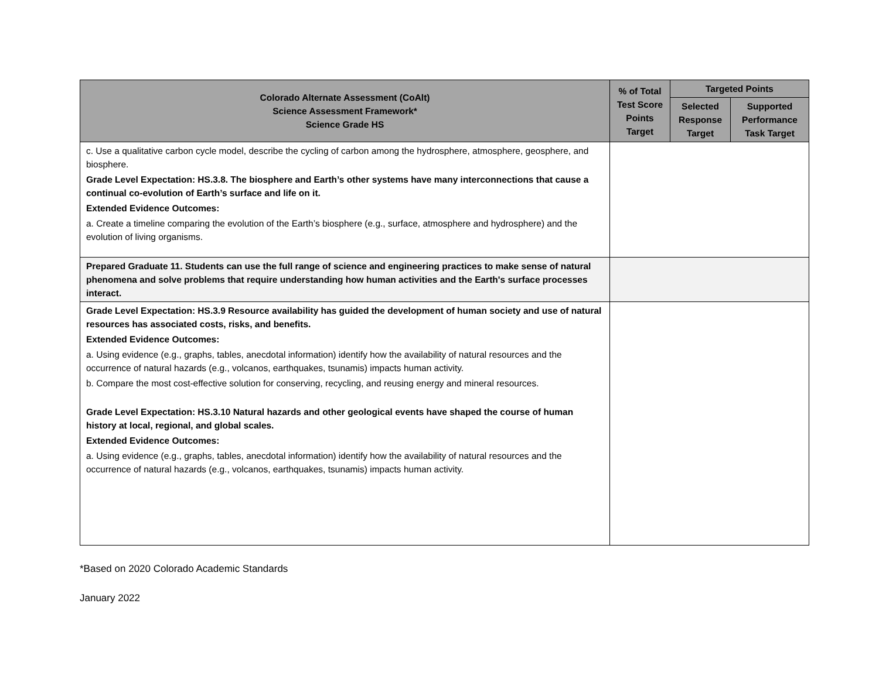| Colorado Alternate Assessment (CoAlt) Science Assessment Framework* Science Grade HS | % of Total Test Score Points Target | Targeted Points | |
| --- | --- | --- | --- |
| | | Selected Response Target | Supported Performance Task Target |
| c. Use a qualitative carbon cycle model, describe the cycling of carbon among the hydrosphere, atmosphere, geosphere, and biosphere. Grade Level Expectation: HS.3.8. The biosphere and Earth’s other systems have many interconnections that cause a continual co-evolution of Earth’s surface and life on it. Extended Evidence Outcomes: a. Create a timeline comparing the evolution of the Earth’s biosphere (e.g., surface, atmosphere and hydrosphere) and the evolution of living organisms. | | | |
| Prepared Graduate 11. Students can use the full range of science and engineering practices to make sense of natural phenomena and solve problems that require understanding how human activities and the Earth's surface processes interact. | | | |
| Grade Level Expectation: HS.3.9 Resource availability has guided the development of human society and use of natural resources has associated costs, risks, and benefits. Extended Evidence Outcomes: a. Using evidence (e.g., graphs, tables, anecdotal information) identify how the availability of natural resources and the occurrence of natural hazards (e.g., volcanos, earthquakes, tsunamis) impacts human activity. b. Compare the most cost-effective solution for conserving, recycling, and reusing energy and mineral resources. Grade Level Expectation: HS.3.10 Natural hazards and other geological events have shaped the course of human history at local, regional, and global scales. Extended Evidence Outcomes: a. Using evidence (e.g., graphs, tables, anecdotal information) identify how the availability of natural resources and the occurrence of natural hazards (e.g., volcanos, earthquakes, tsunamis) impacts human activity. | | | |
*Based on 2020 Colorado Academic Standards
January 2022